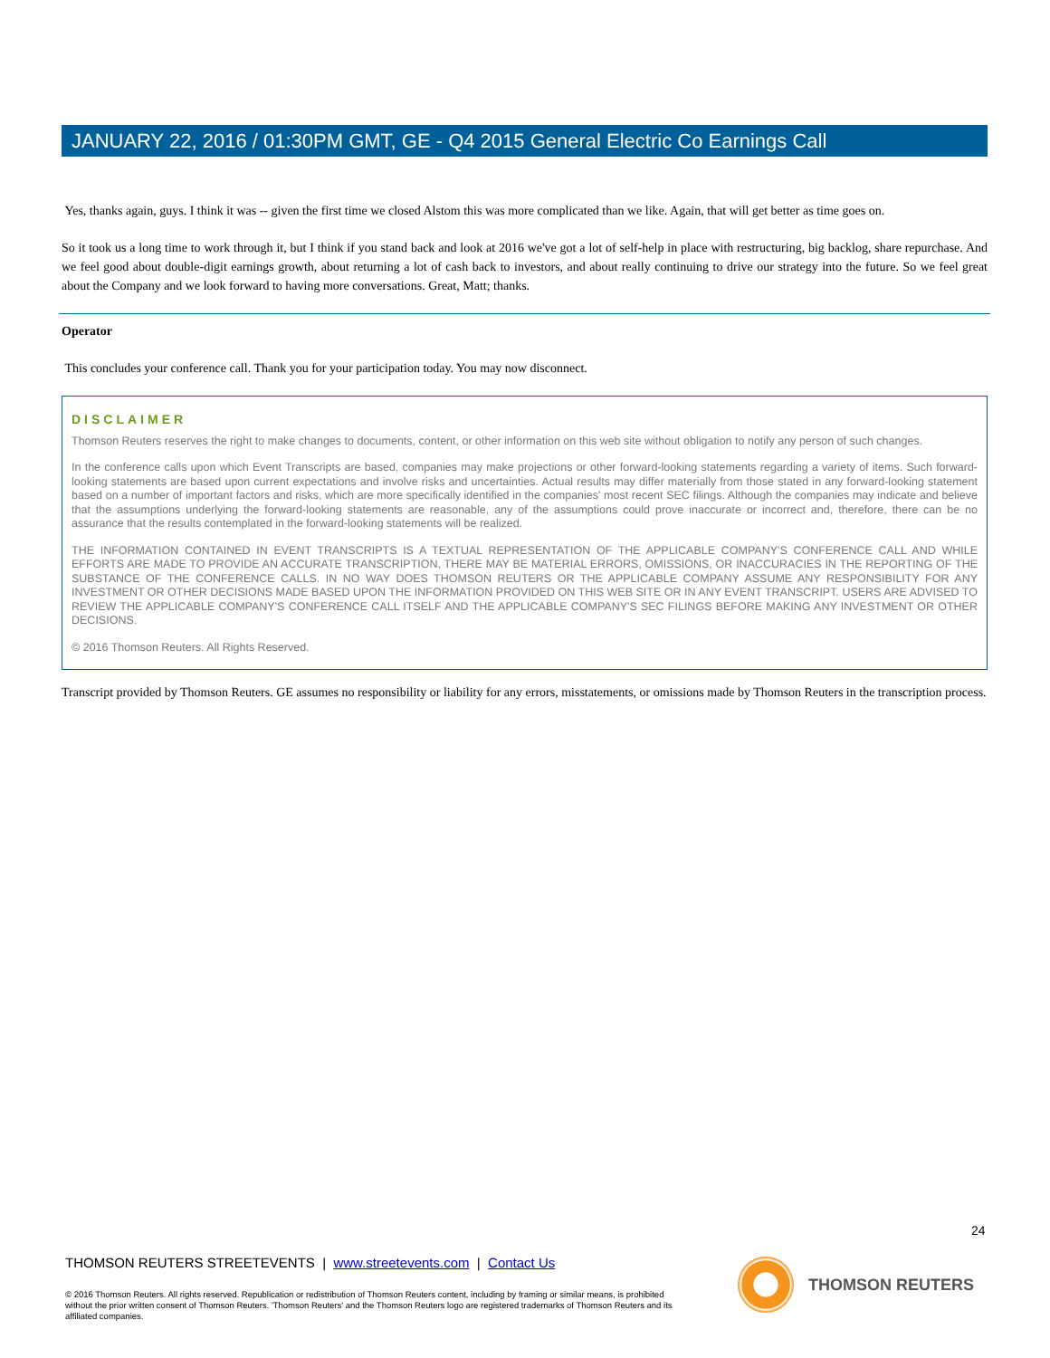JANUARY 22, 2016 / 01:30PM GMT, GE - Q4 2015 General Electric Co Earnings Call
Yes, thanks again, guys. I think it was -- given the first time we closed Alstom this was more complicated than we like. Again, that will get better as time goes on.
So it took us a long time to work through it, but I think if you stand back and look at 2016 we've got a lot of self-help in place with restructuring, big backlog, share repurchase. And we feel good about double-digit earnings growth, about returning a lot of cash back to investors, and about really continuing to drive our strategy into the future. So we feel great about the Company and we look forward to having more conversations. Great, Matt; thanks.
Operator
This concludes your conference call. Thank you for your participation today. You may now disconnect.
DISCLAIMER
Thomson Reuters reserves the right to make changes to documents, content, or other information on this web site without obligation to notify any person of such changes.
In the conference calls upon which Event Transcripts are based, companies may make projections or other forward-looking statements regarding a variety of items. Such forward-looking statements are based upon current expectations and involve risks and uncertainties. Actual results may differ materially from those stated in any forward-looking statement based on a number of important factors and risks, which are more specifically identified in the companies' most recent SEC filings. Although the companies may indicate and believe that the assumptions underlying the forward-looking statements are reasonable, any of the assumptions could prove inaccurate or incorrect and, therefore, there can be no assurance that the results contemplated in the forward-looking statements will be realized.
THE INFORMATION CONTAINED IN EVENT TRANSCRIPTS IS A TEXTUAL REPRESENTATION OF THE APPLICABLE COMPANY'S CONFERENCE CALL AND WHILE EFFORTS ARE MADE TO PROVIDE AN ACCURATE TRANSCRIPTION, THERE MAY BE MATERIAL ERRORS, OMISSIONS, OR INACCURACIES IN THE REPORTING OF THE SUBSTANCE OF THE CONFERENCE CALLS. IN NO WAY DOES THOMSON REUTERS OR THE APPLICABLE COMPANY ASSUME ANY RESPONSIBILITY FOR ANY INVESTMENT OR OTHER DECISIONS MADE BASED UPON THE INFORMATION PROVIDED ON THIS WEB SITE OR IN ANY EVENT TRANSCRIPT. USERS ARE ADVISED TO REVIEW THE APPLICABLE COMPANY'S CONFERENCE CALL ITSELF AND THE APPLICABLE COMPANY'S SEC FILINGS BEFORE MAKING ANY INVESTMENT OR OTHER DECISIONS.
© 2016 Thomson Reuters. All Rights Reserved.
Transcript provided by Thomson Reuters. GE assumes no responsibility or liability for any errors, misstatements, or omissions made by Thomson Reuters in the transcription process.
24
THOMSON REUTERS STREETEVENTS | www.streetevents.com | Contact Us
© 2016 Thomson Reuters. All rights reserved. Republication or redistribution of Thomson Reuters content, including by framing or similar means, is prohibited without the prior written consent of Thomson Reuters. 'Thomson Reuters' and the Thomson Reuters logo are registered trademarks of Thomson Reuters and its affiliated companies.
THOMSON REUTERS